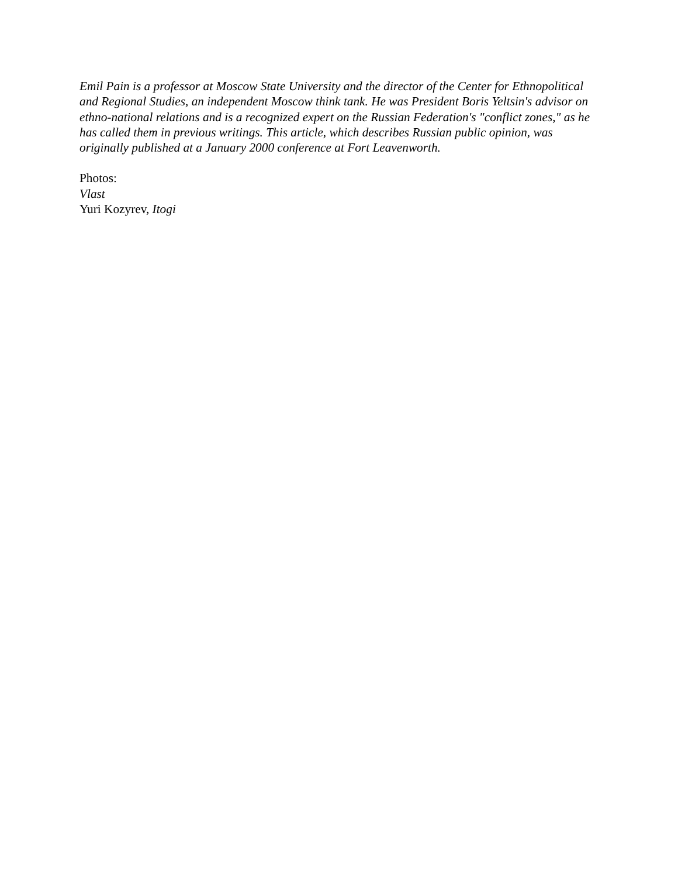Emil Pain is a professor at Moscow State University and the director of the Center for Ethnopolitical and Regional Studies, an independent Moscow think tank. He was President Boris Yeltsin's advisor on ethno-national relations and is a recognized expert on the Russian Federation's "conflict zones," as he has called them in previous writings. This article, which describes Russian public opinion, was originally published at a January 2000 conference at Fort Leavenworth.
Photos:
Vlast
Yuri Kozyrev, Itogi